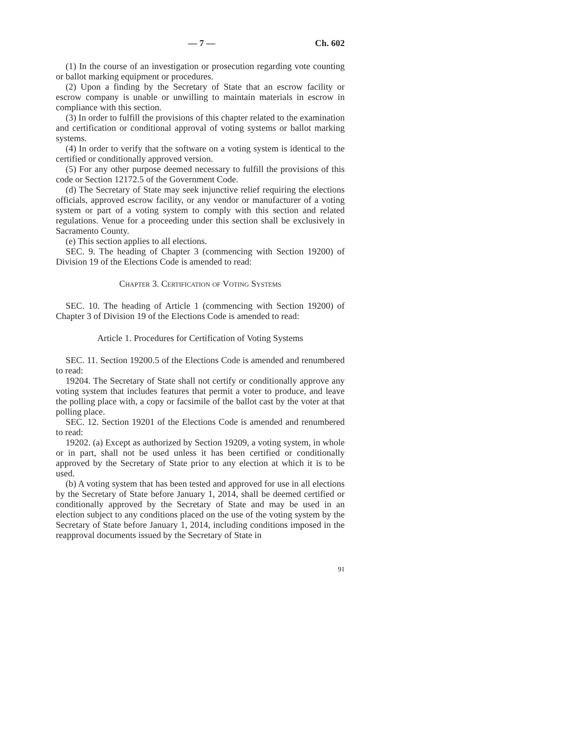— 7 — Ch. 602
(1) In the course of an investigation or prosecution regarding vote counting or ballot marking equipment or procedures.
(2) Upon a finding by the Secretary of State that an escrow facility or escrow company is unable or unwilling to maintain materials in escrow in compliance with this section.
(3) In order to fulfill the provisions of this chapter related to the examination and certification or conditional approval of voting systems or ballot marking systems.
(4) In order to verify that the software on a voting system is identical to the certified or conditionally approved version.
(5) For any other purpose deemed necessary to fulfill the provisions of this code or Section 12172.5 of the Government Code.
(d) The Secretary of State may seek injunctive relief requiring the elections officials, approved escrow facility, or any vendor or manufacturer of a voting system or part of a voting system to comply with this section and related regulations. Venue for a proceeding under this section shall be exclusively in Sacramento County.
(e) This section applies to all elections.
SEC. 9. The heading of Chapter 3 (commencing with Section 19200) of Division 19 of the Elections Code is amended to read:
Chapter 3. Certification of Voting Systems
SEC. 10. The heading of Article 1 (commencing with Section 19200) of Chapter 3 of Division 19 of the Elections Code is amended to read:
Article 1. Procedures for Certification of Voting Systems
SEC. 11. Section 19200.5 of the Elections Code is amended and renumbered to read:
19204. The Secretary of State shall not certify or conditionally approve any voting system that includes features that permit a voter to produce, and leave the polling place with, a copy or facsimile of the ballot cast by the voter at that polling place.
SEC. 12. Section 19201 of the Elections Code is amended and renumbered to read:
19202. (a) Except as authorized by Section 19209, a voting system, in whole or in part, shall not be used unless it has been certified or conditionally approved by the Secretary of State prior to any election at which it is to be used.
(b) A voting system that has been tested and approved for use in all elections by the Secretary of State before January 1, 2014, shall be deemed certified or conditionally approved by the Secretary of State and may be used in an election subject to any conditions placed on the use of the voting system by the Secretary of State before January 1, 2014, including conditions imposed in the reapproval documents issued by the Secretary of State in
91